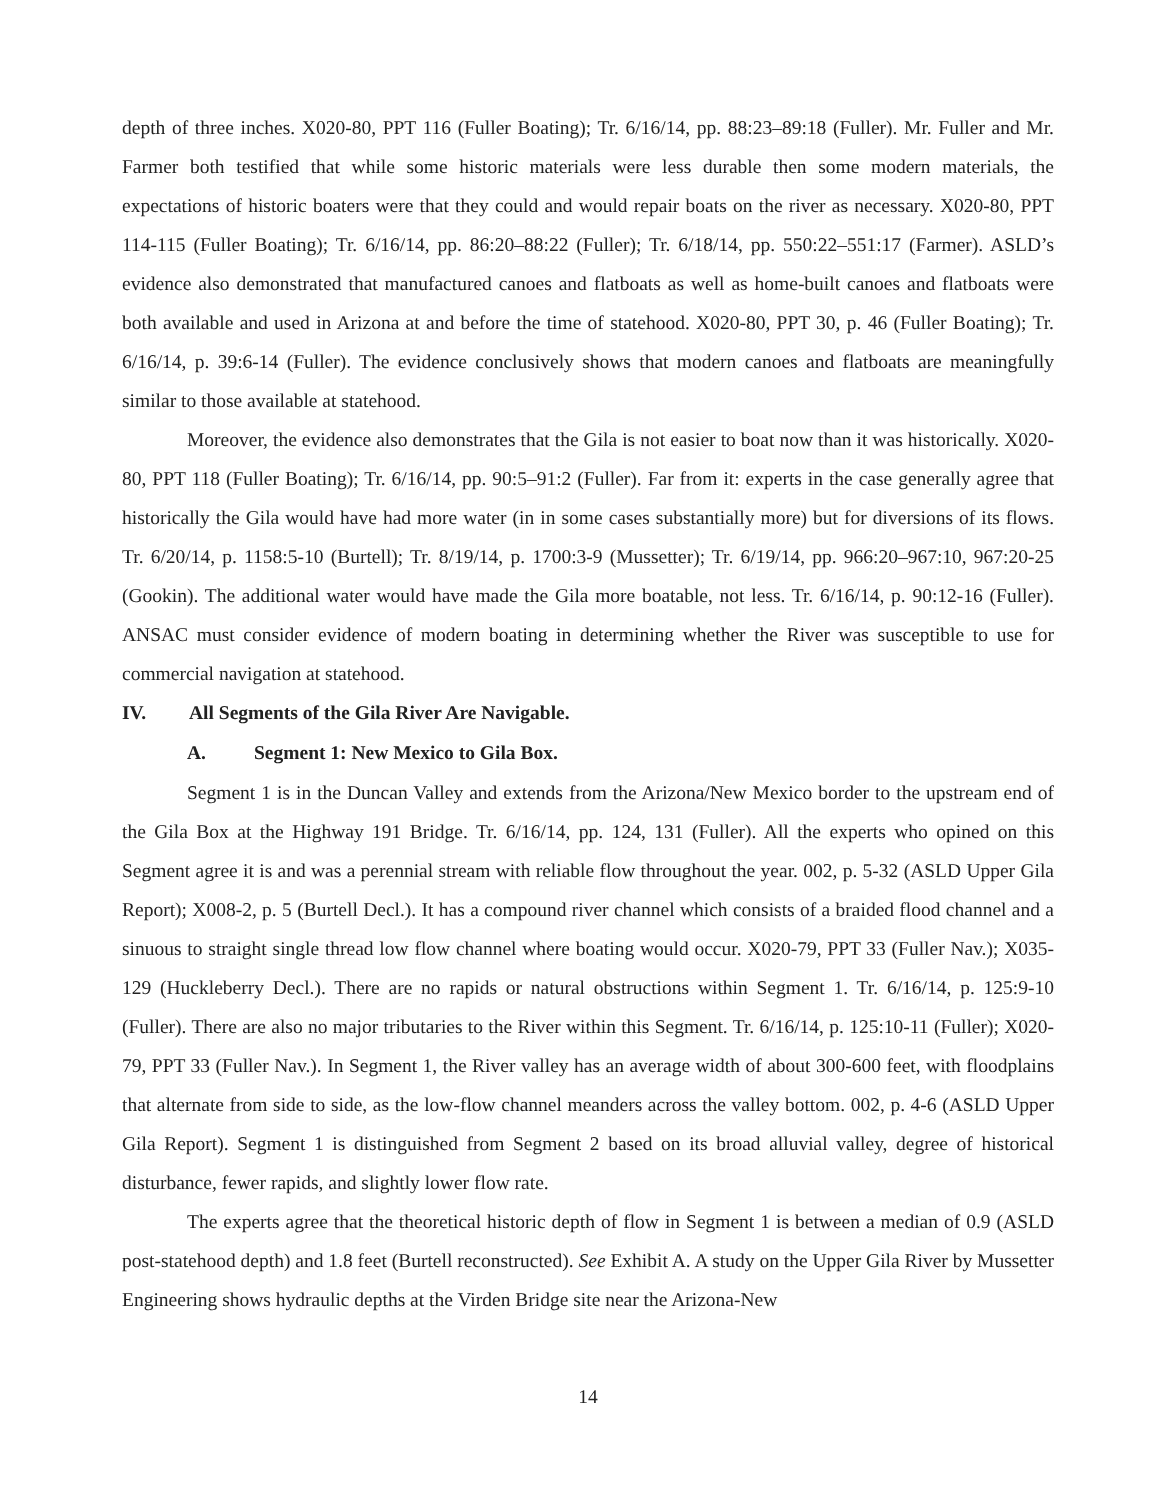depth of three inches. X020-80, PPT 116 (Fuller Boating); Tr. 6/16/14, pp. 88:23–89:18 (Fuller). Mr. Fuller and Mr. Farmer both testified that while some historic materials were less durable then some modern materials, the expectations of historic boaters were that they could and would repair boats on the river as necessary. X020-80, PPT 114-115 (Fuller Boating); Tr. 6/16/14, pp. 86:20–88:22 (Fuller); Tr. 6/18/14, pp. 550:22–551:17 (Farmer). ASLD’s evidence also demonstrated that manufactured canoes and flatboats as well as home-built canoes and flatboats were both available and used in Arizona at and before the time of statehood. X020-80, PPT 30, p. 46 (Fuller Boating); Tr. 6/16/14, p. 39:6-14 (Fuller). The evidence conclusively shows that modern canoes and flatboats are meaningfully similar to those available at statehood.
Moreover, the evidence also demonstrates that the Gila is not easier to boat now than it was historically. X020-80, PPT 118 (Fuller Boating); Tr. 6/16/14, pp. 90:5–91:2 (Fuller). Far from it: experts in the case generally agree that historically the Gila would have had more water (in in some cases substantially more) but for diversions of its flows. Tr. 6/20/14, p. 1158:5-10 (Burtell); Tr. 8/19/14, p. 1700:3-9 (Mussetter); Tr. 6/19/14, pp. 966:20–967:10, 967:20-25 (Gookin). The additional water would have made the Gila more boatable, not less. Tr. 6/16/14, p. 90:12-16 (Fuller). ANSAC must consider evidence of modern boating in determining whether the River was susceptible to use for commercial navigation at statehood.
IV. All Segments of the Gila River Are Navigable.
A. Segment 1: New Mexico to Gila Box.
Segment 1 is in the Duncan Valley and extends from the Arizona/New Mexico border to the upstream end of the Gila Box at the Highway 191 Bridge. Tr. 6/16/14, pp. 124, 131 (Fuller). All the experts who opined on this Segment agree it is and was a perennial stream with reliable flow throughout the year. 002, p. 5-32 (ASLD Upper Gila Report); X008-2, p. 5 (Burtell Decl.). It has a compound river channel which consists of a braided flood channel and a sinuous to straight single thread low flow channel where boating would occur. X020-79, PPT 33 (Fuller Nav.); X035-129 (Huckleberry Decl.). There are no rapids or natural obstructions within Segment 1. Tr. 6/16/14, p. 125:9-10 (Fuller). There are also no major tributaries to the River within this Segment. Tr. 6/16/14, p. 125:10-11 (Fuller); X020-79, PPT 33 (Fuller Nav.). In Segment 1, the River valley has an average width of about 300-600 feet, with floodplains that alternate from side to side, as the low-flow channel meanders across the valley bottom. 002, p. 4-6 (ASLD Upper Gila Report). Segment 1 is distinguished from Segment 2 based on its broad alluvial valley, degree of historical disturbance, fewer rapids, and slightly lower flow rate.
The experts agree that the theoretical historic depth of flow in Segment 1 is between a median of 0.9 (ASLD post-statehood depth) and 1.8 feet (Burtell reconstructed). See Exhibit A. A study on the Upper Gila River by Mussetter Engineering shows hydraulic depths at the Virden Bridge site near the Arizona-New
14